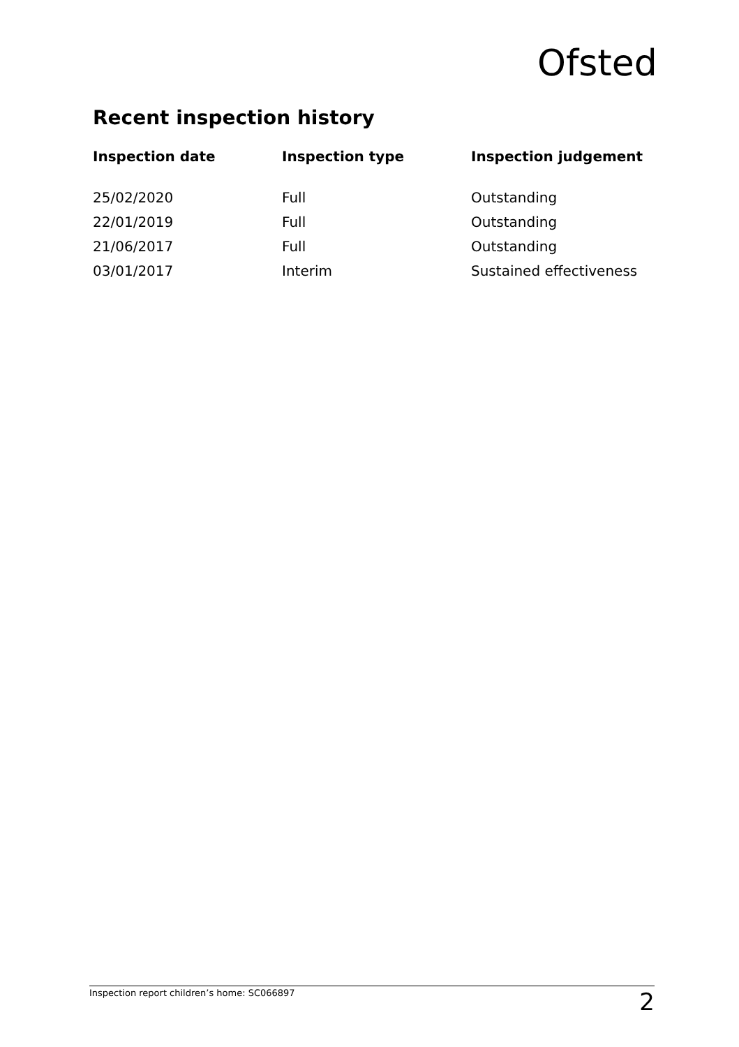Ofsted
Recent inspection history
| Inspection date | Inspection type | Inspection judgement |
| --- | --- | --- |
| 25/02/2020 | Full | Outstanding |
| 22/01/2019 | Full | Outstanding |
| 21/06/2017 | Full | Outstanding |
| 03/01/2017 | Interim | Sustained effectiveness |
Inspection report children’s home: SC066897 2